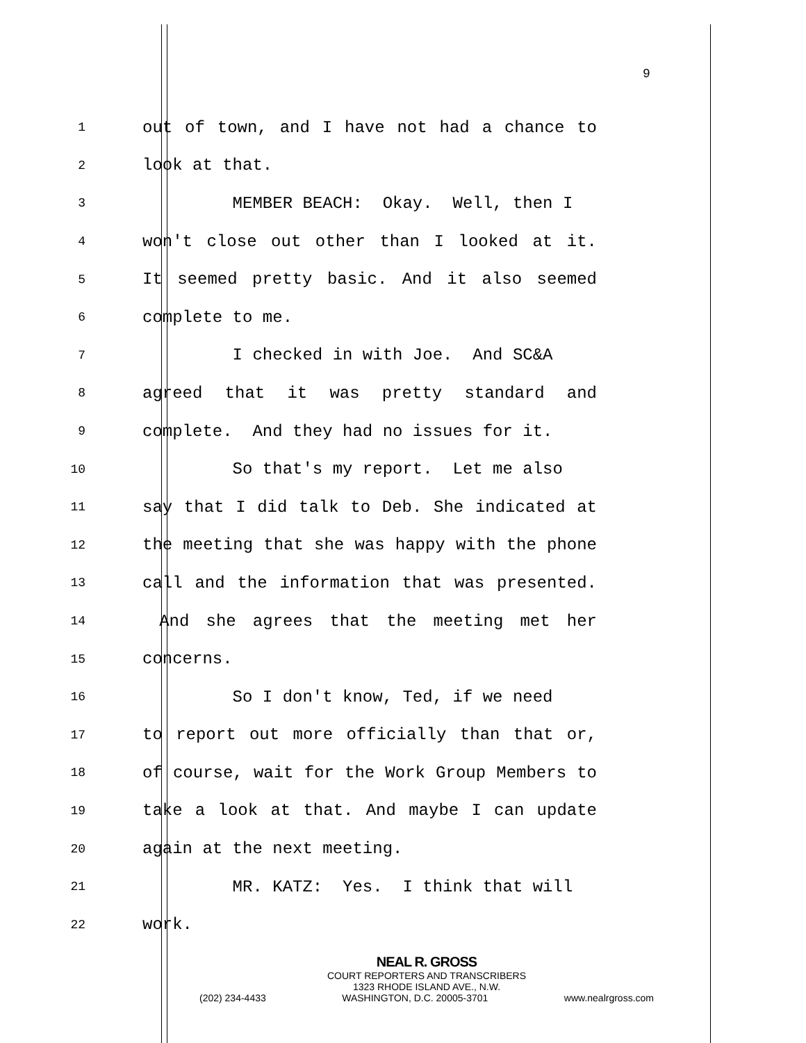9
1 out of town, and I have not had a chance to
2 look at that.
3 MEMBER BEACH: Okay. Well, then I
4 won't close out other than I looked at it.
5 It seemed pretty basic. And it also seemed
6 complete to me.
7 I checked in with Joe. And SC&A
8 agreed that it was pretty standard and
9 complete. And they had no issues for it.
10 So that's my report. Let me also
11 say that I did talk to Deb. She indicated at
12 the meeting that she was happy with the phone
13 call and the information that was presented.
14 And she agrees that the meeting met her
15 concerns.
16 So I don't know, Ted, if we need
17 to report out more officially than that or,
18 of course, wait for the Work Group Members to
19 take a look at that. And maybe I can update
20 again at the next meeting.
21 MR. KATZ: Yes. I think that will
22 work.
NEAL R. GROSS
COURT REPORTERS AND TRANSCRIBERS
1323 RHODE ISLAND AVE., N.W.
(202) 234-4433 WASHINGTON, D.C. 20005-3701 www.nealrgross.com